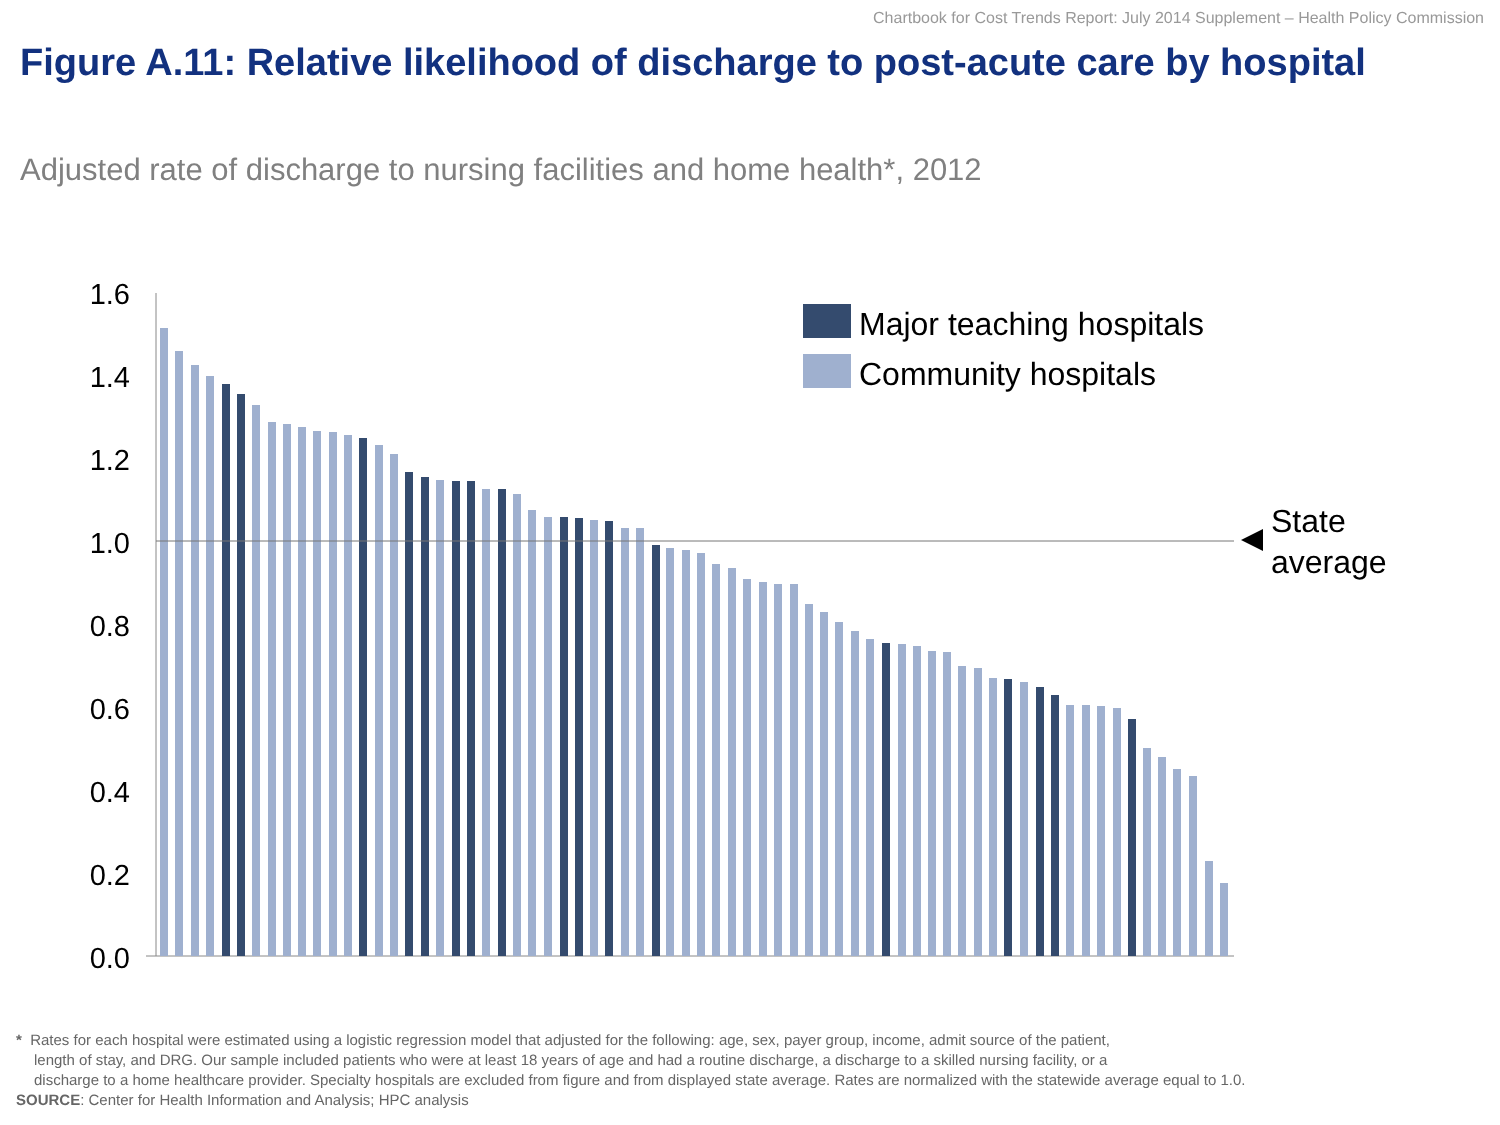Chartbook for Cost Trends Report: July 2014 Supplement – Health Policy Commission
Figure A.11: Relative likelihood of discharge to post-acute care by hospital
Adjusted rate of discharge to nursing facilities and home health*, 2012
1.6
1.4
1.2
1.0
0.8
0.6
0.4
0.2
0.0
State
average
Major teaching hospitals
Community hospitals
* Rates for each hospital were estimated using a logistic regression model that adjusted for the following: age, sex, payer group, income, admit source of the patient,
length of stay, and DRG. Our sample included patients who were at least 18 years of age and had a routine discharge, a discharge to a skilled nursing facility, or a
discharge to a home healthcare provider. Specialty hospitals are excluded from figure and from displayed state average. Rates are normalized with the statewide average equal to 1.0.
SOURCE: Center for Health Information and Analysis; HPC analysis